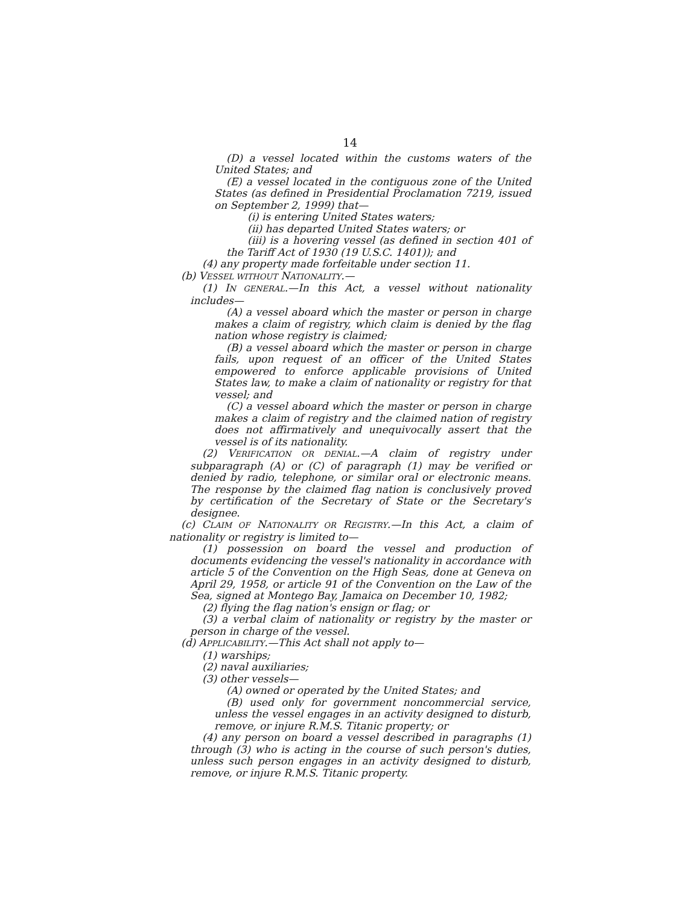14
(D) a vessel located within the customs waters of the United States; and
(E) a vessel located in the contiguous zone of the United States (as defined in Presidential Proclamation 7219, issued on September 2, 1999) that—
(i) is entering United States waters;
(ii) has departed United States waters; or
(iii) is a hovering vessel (as defined in section 401 of the Tariff Act of 1930 (19 U.S.C. 1401)); and
(4) any property made forfeitable under section 11.
(b) VESSEL WITHOUT NATIONALITY.—
(1) IN GENERAL.—In this Act, a vessel without nationality includes—
(A) a vessel aboard which the master or person in charge makes a claim of registry, which claim is denied by the flag nation whose registry is claimed;
(B) a vessel aboard which the master or person in charge fails, upon request of an officer of the United States empowered to enforce applicable provisions of United States law, to make a claim of nationality or registry for that vessel; and
(C) a vessel aboard which the master or person in charge makes a claim of registry and the claimed nation of registry does not affirmatively and unequivocally assert that the vessel is of its nationality.
(2) VERIFICATION OR DENIAL.—A claim of registry under subparagraph (A) or (C) of paragraph (1) may be verified or denied by radio, telephone, or similar oral or electronic means. The response by the claimed flag nation is conclusively proved by certification of the Secretary of State or the Secretary's designee.
(c) CLAIM OF NATIONALITY OR REGISTRY.—In this Act, a claim of nationality or registry is limited to—
(1) possession on board the vessel and production of documents evidencing the vessel's nationality in accordance with article 5 of the Convention on the High Seas, done at Geneva on April 29, 1958, or article 91 of the Convention on the Law of the Sea, signed at Montego Bay, Jamaica on December 10, 1982;
(2) flying the flag nation's ensign or flag; or
(3) a verbal claim of nationality or registry by the master or person in charge of the vessel.
(d) APPLICABILITY.—This Act shall not apply to—
(1) warships;
(2) naval auxiliaries;
(3) other vessels—
(A) owned or operated by the United States; and
(B) used only for government noncommercial service, unless the vessel engages in an activity designed to disturb, remove, or injure R.M.S. Titanic property; or
(4) any person on board a vessel described in paragraphs (1) through (3) who is acting in the course of such person's duties, unless such person engages in an activity designed to disturb, remove, or injure R.M.S. Titanic property.